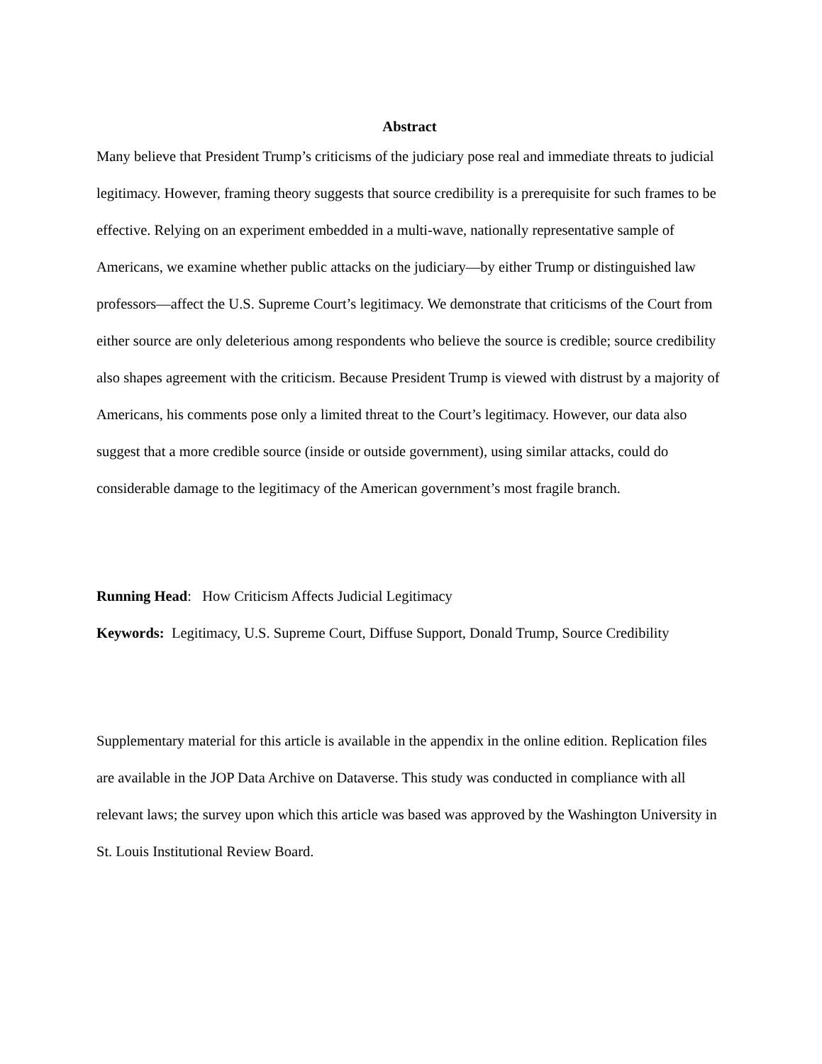Abstract
Many believe that President Trump’s criticisms of the judiciary pose real and immediate threats to judicial legitimacy. However, framing theory suggests that source credibility is a prerequisite for such frames to be effective. Relying on an experiment embedded in a multi-wave, nationally representative sample of Americans, we examine whether public attacks on the judiciary—by either Trump or distinguished law professors—affect the U.S. Supreme Court’s legitimacy. We demonstrate that criticisms of the Court from either source are only deleterious among respondents who believe the source is credible; source credibility also shapes agreement with the criticism. Because President Trump is viewed with distrust by a majority of Americans, his comments pose only a limited threat to the Court’s legitimacy. However, our data also suggest that a more credible source (inside or outside government), using similar attacks, could do considerable damage to the legitimacy of the American government’s most fragile branch.
Running Head: How Criticism Affects Judicial Legitimacy
Keywords: Legitimacy, U.S. Supreme Court, Diffuse Support, Donald Trump, Source Credibility
Supplementary material for this article is available in the appendix in the online edition. Replication files are available in the JOP Data Archive on Dataverse. This study was conducted in compliance with all relevant laws; the survey upon which this article was based was approved by the Washington University in St. Louis Institutional Review Board.